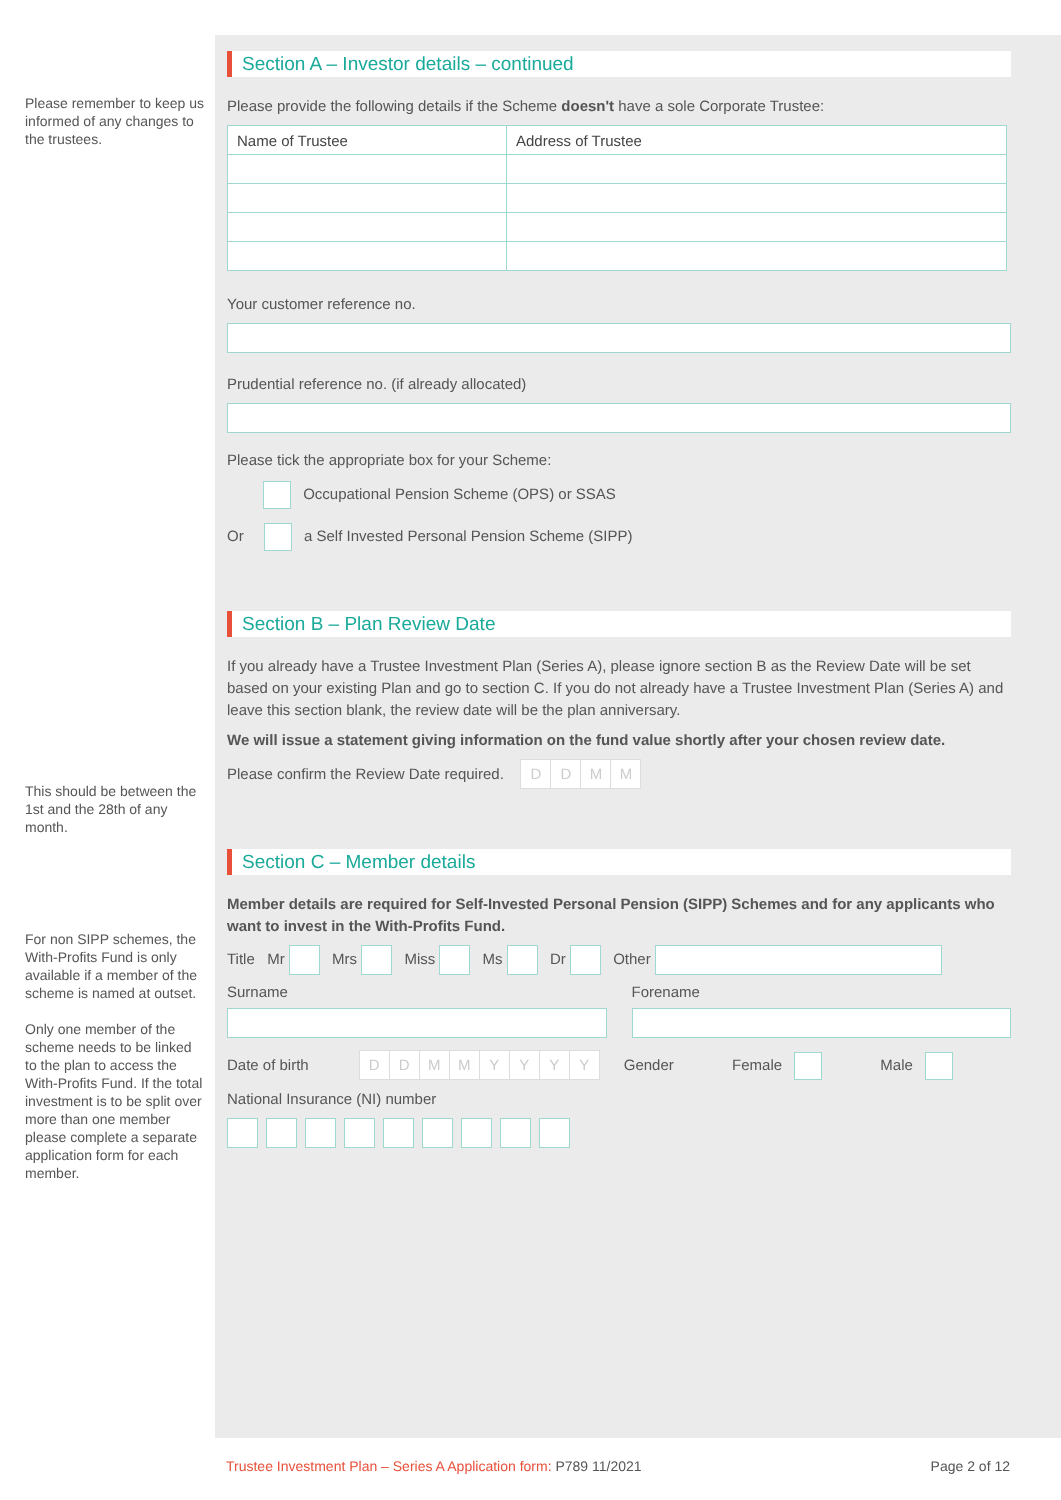Please remember to keep us informed of any changes to the trustees.
This should be between the 1st and the 28th of any month.
For non SIPP schemes, the With-Profits Fund is only available if a member of the scheme is named at outset.
Only one member of the scheme needs to be linked to the plan to access the With-Profits Fund. If the total investment is to be split over more than one member please complete a separate application form for each member.
Section A – Investor details – continued
Please provide the following details if the Scheme doesn't have a sole Corporate Trustee:
| Name of Trustee | Address of Trustee |
| --- | --- |
Your customer reference no.
Prudential reference no. (if already allocated)
Please tick the appropriate box for your Scheme:
Occupational Pension Scheme (OPS) or SSAS
Or a Self Invested Personal Pension Scheme (SIPP)
Section B – Plan Review Date
If you already have a Trustee Investment Plan (Series A), please ignore section B as the Review Date will be set based on your existing Plan and go to section C. If you do not already have a Trustee Investment Plan (Series A) and leave this section blank, the review date will be the plan anniversary.
We will issue a statement giving information on the fund value shortly after your chosen review date.
Please confirm the Review Date required. DDMM
Section C – Member details
Member details are required for Self-Invested Personal Pension (SIPP) Schemes and for any applicants who want to invest in the With-Profits Fund.
Title Mr Mrs Miss Ms Dr Other
Surname Forename
Date of birth DDMMYYYY Gender Female Male
National Insurance (NI) number
Trustee Investment Plan – Series A Application form: P789 11/2021 Page 2 of 12